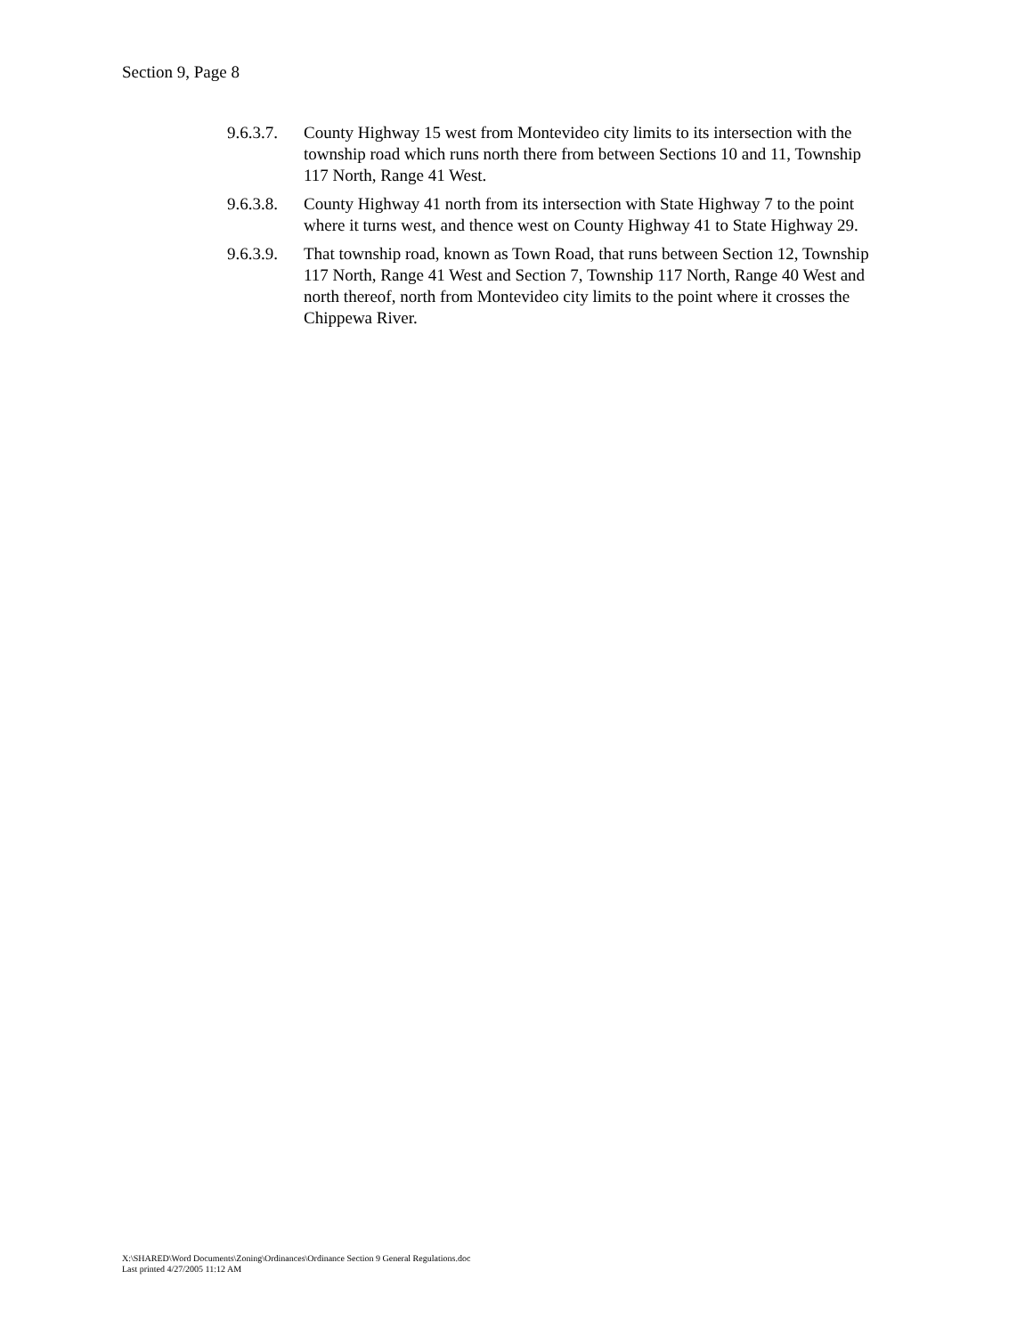Section 9, Page 8
9.6.3.7.
County Highway 15 west from Montevideo city limits to its intersection with the township road which runs north there from between Sections 10 and 11, Township 117 North, Range 41 West.
9.6.3.8.
County Highway 41 north from its intersection with State Highway 7 to the point where it turns west, and thence west on County Highway 41 to State Highway 29.
9.6.3.9.
That township road, known as Town Road, that runs between Section 12, Township 117 North, Range 41 West and Section 7, Township 117 North, Range 40 West and north thereof, north from Montevideo city limits to the point where it crosses the Chippewa River.
X:\SHARED\Word Documents\Zoning\Ordinances\Ordinance Section 9 General Regulations.doc
Last printed 4/27/2005 11:12 AM